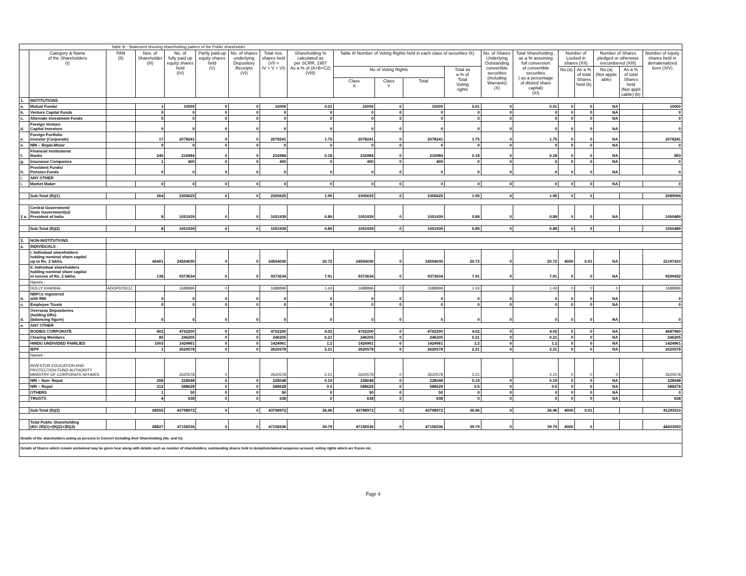| Table III - Statement showing shareholding pattern of the Public shareholder | | | | | | | | | | | | | | | | | | | |
| | Category & Name of the Shareholders (I) | PAN (II) | Nos. of Shareholder (III) | No. of fully paid up equity shares held (IV) | Partly paid-up equity shares held (V) | No. of shares underlying Depository Receipts (VI) | Total nos. shares held (VII = IV + V + VI) | Shareholding % calculated as per SCRR, 1957 As a % of (A+B+C2) (VIII) | Table III Number of Voting Rights held in each class of securities IX) | | | | No. of Shares Underlying Outstanding convertible securities (including Warrants) (X) | Total Shareholding , as a % assuming full conversion of convertible securities ( as a percentage of diluted share capital) (XI) | Number of Locked in shares (XII) | | Number of Shares pledged or otherwise encumbered (XIII) | | Number of equity shares held in dematerialized form (XIV) |
| | | | | | | | | | No of Voting Rights | | | Total as a % of Total Voting rights | | | No.(a) | As a % of total Shares held (b) | No.(a) (Not applic able) | As a % of total Shares held (Not appli cable) (b) | |
| | | | | | | | | | Class X | Class Y | Total | | | | | | | | |
| 1. | INSTITUTIONS | | | | | | | | | | | | | | | | | | |
| a. | Mutual Funds/ | | 1 | 10000 | 0 | 0 | 10000 | 0.01 | 10000 | 0 | 10000 | 0.01 | 0 | 0.01 | 0 | 0 | NA | | 10000 |
| b. | Venture Capital Funds | | 0 | 0 | 0 | 0 | 0 | 0 | 0 | 0 | 0 | 0 | 0 | 0 | 0 | 0 | NA | | 0 |
| c. | Alternate Investment Funds | | 0 | 0 | 0 | 0 | 0 | 0 | 0 | 0 | 0 | 0 | 0 | 0 | 0 | 0 | NA | | 0 |
| d. | Foreign Venture Capital Investors | | 0 | 0 | 0 | 0 | 0 | 0 | 0 | 0 | 0 | 0 | 0 | 0 | 0 | 0 | NA | | 0 |
| e. | Foreign Portfolio Investor (Corporate) | | 17 | 2078241 | 0 | 0 | 2078241 | 1.75 | 2078241 | 0 | 2078241 | 1.75 | 0 | 1.75 | 0 | 0 | NA | | 2078241 |
| e. | NRI – Repat-Minor | | 0 | 0 | 0 | 0 | 0 | 0 | 0 | 0 | 0 | 0 | 0 | 0 | 0 | 0 | NA | | 0 |
| f. | Financial Institutions/ Banks | | 245 | 216984 | 0 | 0 | 216984 | 0.18 | 216984 | 0 | 216984 | 0.18 | 0 | 0.18 | 0 | 0 | NA | | 853 |
| g. | Insurance Companies | | 1 | 400 | 0 | 0 | 400 | 0 | 400 | 0 | 400 | 0 | 0 | 0 | 0 | 0 | NA | | 0 |
| h. | Provident Funds/ Pension Funds | | 0 | 0 | 0 | 0 | 0 | 0 | 0 | 0 | 0 | 0 | 0 | 0 | 0 | 0 | NA | | 0 |
| i. | ANY OTHER | | | | | | | | | | | | | | | | | | |
| i. | Market Maker | | 0 | 0 | 0 | 0 | 0 | 0 | 0 | 0 | 0 | 0 | 0 | 0 | 0 | 0 | NA | | 0 |
| | Sub-Total (B)(1) | | 264 | 2305625 | 0 | 0 | 2305625 | 1.95 | 2305625 | 0 | 2305625 | 1.95 | 0 | 1.95 | 0 | 0 | | | 2089094 |
| 2 a. | Central Government/ State Government(s)/ President of India | | 8 | 1051939 | 0 | 0 | 1051939 | 0.89 | 1051939 | 0 | 1051939 | 0.89 | 0 | 0.89 | 0 | 0 | NA | | 1050489 |
| | Sub-Total (B)(2) | | 8 | 1051939 | 0 | 0 | 1051939 | 0.89 | 1051939 | 0 | 1051939 | 0.89 | 0 | 0.89 | 0 | 0 | | | 1050489 |
| 3. | NON-INSTITUTIONS | | | | | | | | | | | | | | | | | | |
| a. | INDIVIDUALS - | | | | | | | | | | | | | | | | | | |
| | I. Individual shareholders holding nominal share capital up to Rs. 2 lakhs. | | 66401 | 24554030 | 0 | 0 | 24554030 | 20.72 | 24554030 | 0 | 24554030 | 20.72 | 0 | 20.72 | 4000 | 0.01 | NA | | 22197410 |
| | II. Individual shareholders holding nominal share capital in excess of Rs. 2 lakhs. | | 138 | 9373634 | 0 | 0 | 9373634 | 7.91 | 9373634 | 0 | 9373634 | 7.91 | 0 | 7.91 | 0 | 0 | NA | | 9299432 |
| | Names : | | | | | | | | | | | | | | | | | | |
| | DOLLY KHANNA | ADOPD7812J | | 1688896 | 0 | | 1688896 | 1.43 | 1688896 | 0 | 1688896 | 1.43 | | 1.43 | 0 | 0 | 0 | | 1688896 |
| b. | NBFCs registered with RBI | | 0 | 0 | 0 | 0 | 0 | 0 | 0 | 0 | 0 | 0 | 0 | 0 | 0 | 0 | NA | | 0 |
| c. | Employee Trusts | | 0 | 0 | 0 | 0 | 0 | 0 | 0 | 0 | 0 | 0 | 0 | 0 | 0 | 0 | NA | | 0 |
| d. | Overseas Depositories (holding DRs) (balancing figure) | | 0 | 0 | 0 | 0 | 0 | 0 | 0 | 0 | 0 | 0 | 0 | 0 | 0 | 0 | NA | | 0 |
| e. | ANY OTHER | | | | | | | | | | | | | | | | | | |
| | BODIES CORPORATE | | 402 | 4762200 | 0 | 0 | 4762200 | 4.02 | 4762200 | 0 | 4762200 | 4.02 | 0 | 4.02 | 0 | 0 | NA | | 4687960 |
| | Clearing Members | | 85 | 246205 | 0 | 0 | 246205 | 0.21 | 246205 | 0 | 246205 | 0.21 | 0 | 0.21 | 0 | 0 | NA | | 246205 |
| | HINDU UNDIVIDED FAMILIES | | 1003 | 1424961 | 0 | 0 | 1424961 | 1.2 | 1424961 | 0 | 1424961 | 1.2 | 0 | 1.2 | 0 | 0 | NA | | 1424961 |
| | IEPF | | 1 | 2620578 | 0 | 0 | 2620578 | 2.21 | 2620578 | 0 | 2620578 | 2.21 | 0 | 2.21 | 0 | 0 | NA | | 2620578 |
| | Names : | | | | | | | | | | | | | | | | | | |
| | INVESTOR EDUCATION AND PROTECTION FUND AUTHORITY MINISTRY OF CORPORATE AFFAIRS | | | 2620578 | 0 | | 2620578 | 2.21 | 2620578 | 0 | 2620578 | 2.21 | | 2.21 | 0 | 0 | 0 | | 2620578 |
| | NRI – Non- Repat | | 208 | 228048 | 0 | 0 | 228048 | 0.19 | 228048 | 0 | 228048 | 0.19 | 0 | 0.19 | 0 | 0 | NA | | 228048 |
| | NRI – Repat | | 312 | 588628 | 0 | 0 | 588628 | 0.5 | 588628 | 0 | 588628 | 0.5 | 0 | 0.5 | 0 | 0 | NA | | 588278 |
| | OTHERS | | 1 | 50 | 0 | 0 | 50 | 0 | 50 | 0 | 50 | 0 | 0 | 0 | 0 | 0 | NA | | 0 |
| | TRUSTS | | 4 | 638 | 0 | 0 | 638 | 0 | 638 | 0 | 638 | 0 | 0 | 0 | 0 | 0 | NA | | 638 |
| | Sub-Total (B)(3) | | 68555 | 43798972 | 0 | 0 | 43798972 | 36.96 | 43798972 | 0 | 43798972 | 36.96 | 0 | 36.96 | 4000 | 0.01 | | | 41293510 |
| | Total Public Shareholding (B)= (B)(1)+(B)(2)+(B)(3) | | 68827 | 47156536 | 0 | 0 | 47156536 | 39.79 | 47156536 | 0 | 47156536 | 39.79 | 0 | 39.79 | 4000 | 0 | | | 44433093 |
| Details of the shareholders acting as persons in Concert including their Shareholding (No. and %): | | | | | | | | | | | | | | | | | | | |
| Details of Shares which remain unclaimed may be given hear along with details such as number of shareholders, outstanding shares held in demat/unclaimed suspense account, voting rights which are frozen etc. | | | | | | | | | | | | | | | | | | | |
Page 4